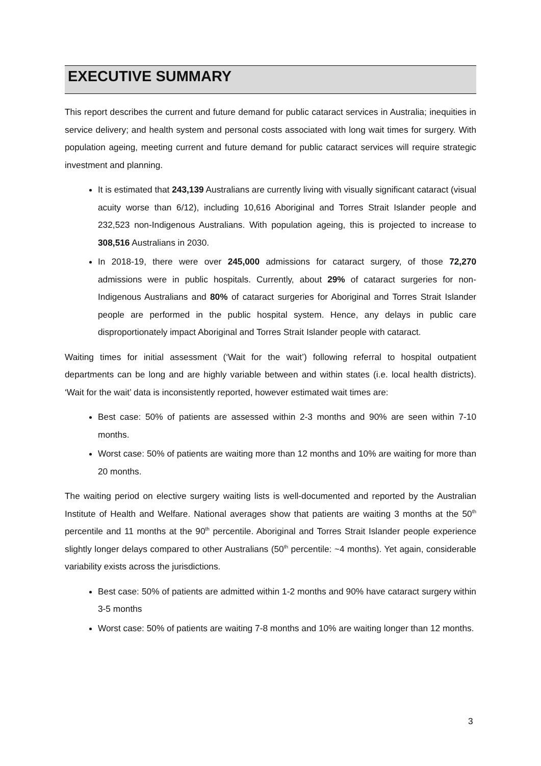EXECUTIVE SUMMARY
This report describes the current and future demand for public cataract services in Australia; inequities in service delivery; and health system and personal costs associated with long wait times for surgery. With population ageing, meeting current and future demand for public cataract services will require strategic investment and planning.
It is estimated that 243,139 Australians are currently living with visually significant cataract (visual acuity worse than 6/12), including 10,616 Aboriginal and Torres Strait Islander people and 232,523 non-Indigenous Australians. With population ageing, this is projected to increase to 308,516 Australians in 2030.
In 2018-19, there were over 245,000 admissions for cataract surgery, of those 72,270 admissions were in public hospitals. Currently, about 29% of cataract surgeries for non-Indigenous Australians and 80% of cataract surgeries for Aboriginal and Torres Strait Islander people are performed in the public hospital system. Hence, any delays in public care disproportionately impact Aboriginal and Torres Strait Islander people with cataract.
Waiting times for initial assessment (‘Wait for the wait’) following referral to hospital outpatient departments can be long and are highly variable between and within states (i.e. local health districts). ‘Wait for the wait’ data is inconsistently reported, however estimated wait times are:
Best case: 50% of patients are assessed within 2-3 months and 90% are seen within 7-10 months.
Worst case: 50% of patients are waiting more than 12 months and 10% are waiting for more than 20 months.
The waiting period on elective surgery waiting lists is well-documented and reported by the Australian Institute of Health and Welfare. National averages show that patients are waiting 3 months at the 50<sup>th</sup> percentile and 11 months at the 90<sup>th</sup> percentile. Aboriginal and Torres Strait Islander people experience slightly longer delays compared to other Australians (50<sup>th</sup> percentile: ~4 months). Yet again, considerable variability exists across the jurisdictions.
Best case: 50% of patients are admitted within 1-2 months and 90% have cataract surgery within 3-5 months
Worst case: 50% of patients are waiting 7-8 months and 10% are waiting longer than 12 months.
3